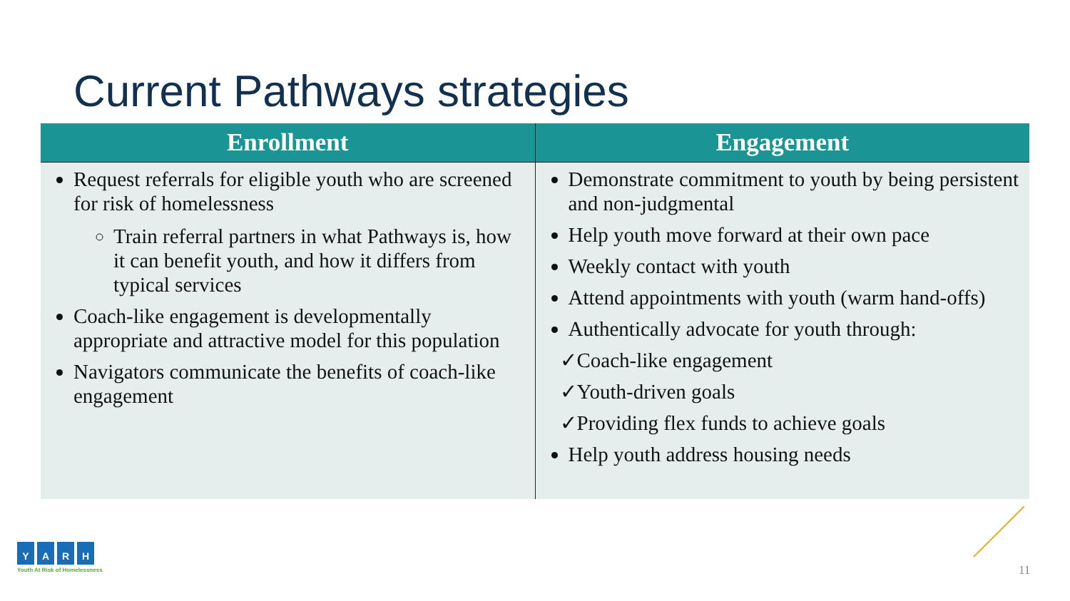Current Pathways strategies
| Enrollment | Engagement |
| --- | --- |
| Request referrals for eligible youth who are screened for risk of homelessness Train referral partners in what Pathways is, how it can benefit youth, and how it differs from typical services Coach-like engagement is developmentally appropriate and attractive model for this population Navigators communicate the benefits of coach-like engagement | Demonstrate commitment to youth by being persistent and non-judgmental Help youth move forward at their own pace Weekly contact with youth Attend appointments with youth (warm hand-offs) Authentically advocate for youth through: ✓Coach-like engagement ✓Youth-driven goals ✓Providing flex funds to achieve goals Help youth address housing needs |
YARH
Youth At Risk of Homelessness
11